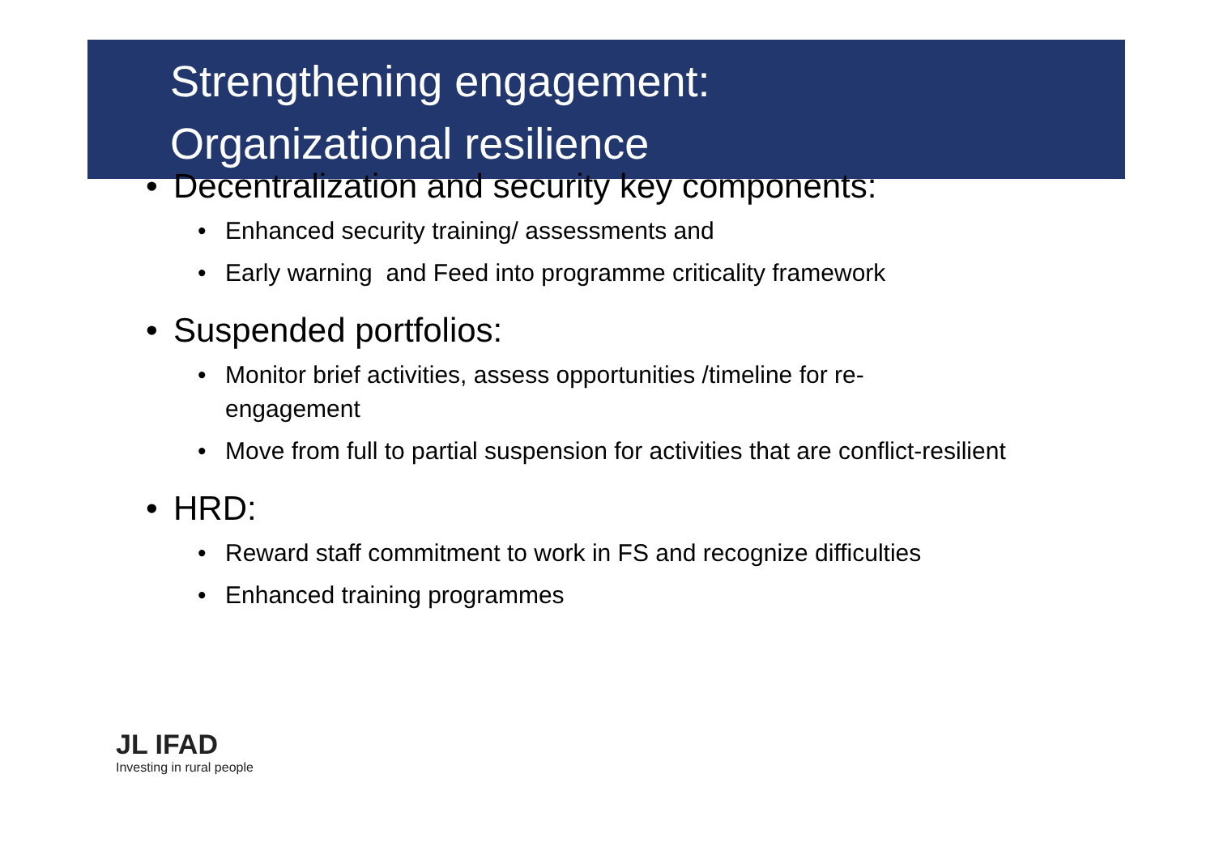Strengthening engagement:
Organizational resilience
• Decentralization and security key components:
• Enhanced security training/ assessments and
• Early warning and Feed into programme criticality framework
• Suspended portfolios:
• Monitor brief activities, assess opportunities /timeline for re-engagement
• Move from full to partial suspension for activities that are conflict-resilient
• HRD:
• Reward staff commitment to work in FS and recognize difficulties
• Enhanced training programmes
JL IFAD
Investing in rural people